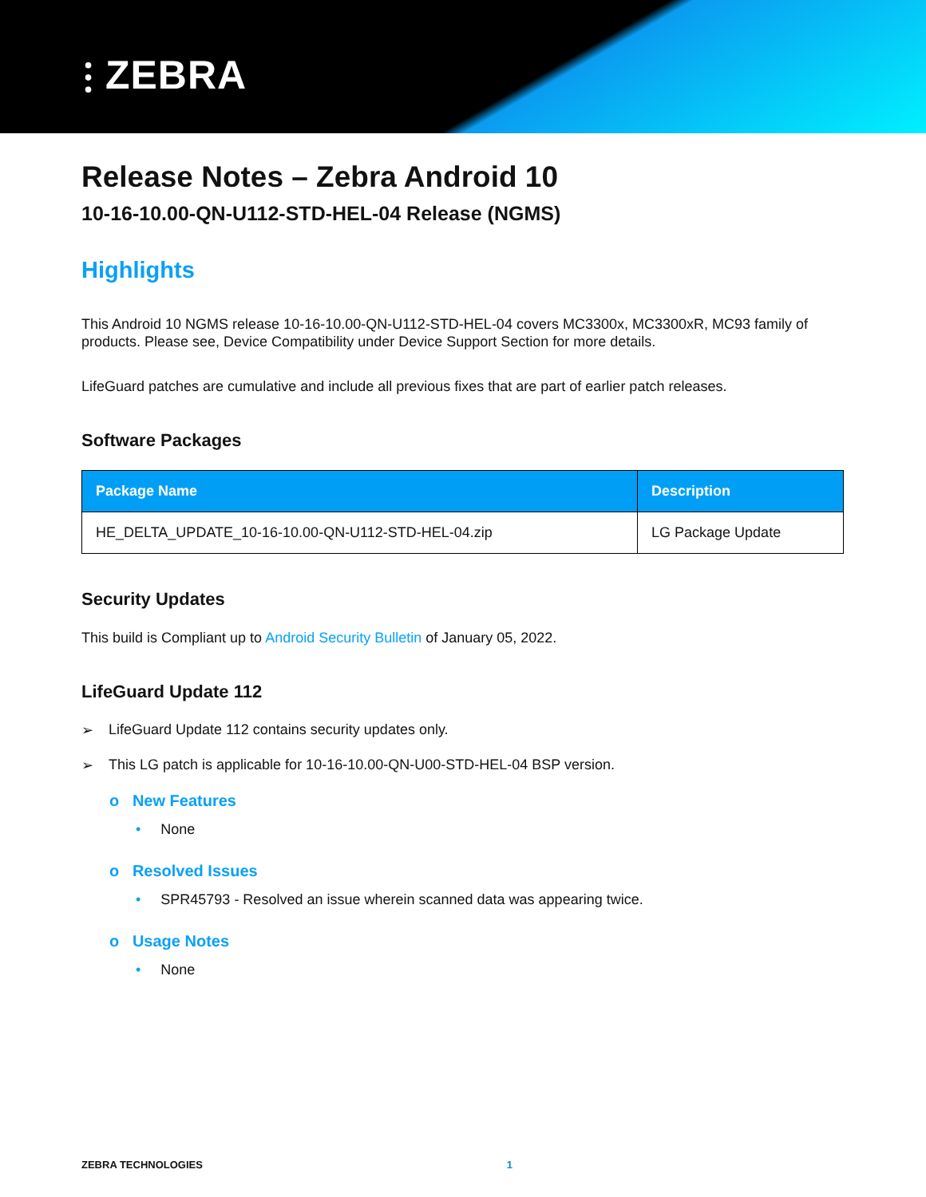⫶ ZEBRA
Release Notes – Zebra Android 10
10-16-10.00-QN-U112-STD-HEL-04 Release (NGMS)
Highlights
This Android 10 NGMS release 10-16-10.00-QN-U112-STD-HEL-04 covers MC3300x, MC3300xR, MC93 family of products. Please see, Device Compatibility under Device Support Section for more details.
LifeGuard patches are cumulative and include all previous fixes that are part of earlier patch releases.
Software Packages
| Package Name | Description |
| --- | --- |
| HE_DELTA_UPDATE_10-16-10.00-QN-U112-STD-HEL-04.zip | LG Package Update |
Security Updates
This build is Compliant up to Android Security Bulletin of January 05, 2022.
LifeGuard Update 112
➢ LifeGuard Update 112 contains security updates only.
➢ This LG patch is applicable for 10-16-10.00-QN-U00-STD-HEL-04 BSP version.
o New Features
• None
o Resolved Issues
• SPR45793 - Resolved an issue wherein scanned data was appearing twice.
o Usage Notes
• None
ZEBRA TECHNOLOGIES 1